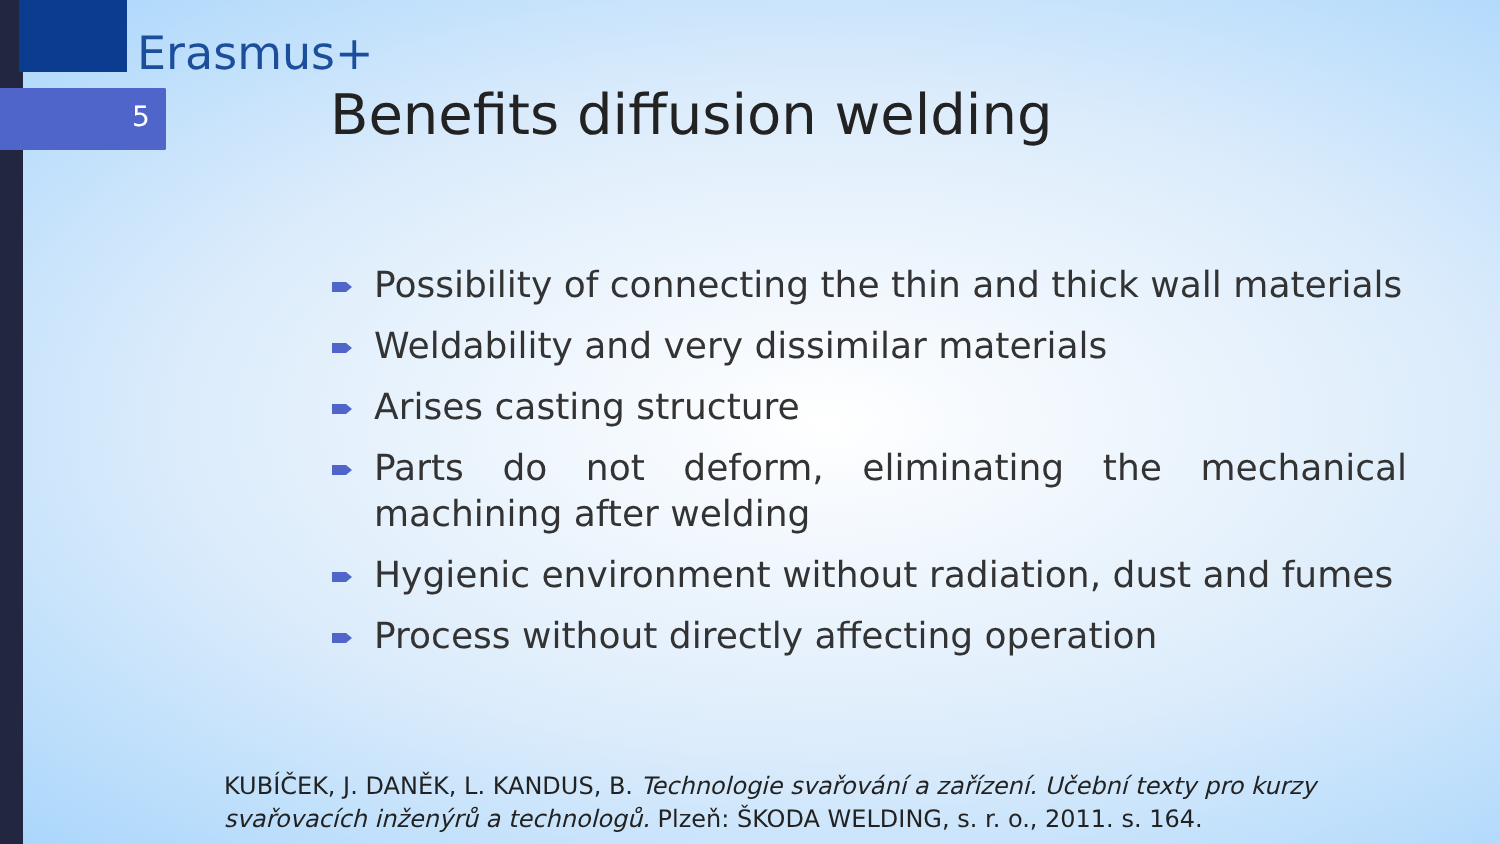Erasmus+
5 Benefits diffusion welding
Possibility of connecting the thin and thick wall materials
Weldability and very dissimilar materials
Arises casting structure
Parts do not deform, eliminating the mechanical machining after welding
Hygienic environment without radiation, dust and fumes
Process without directly affecting operation
KUBÍČEK, J. DANĚK, L. KANDUS, B. Technologie svařování a zařízení. Učební texty pro kurzy svařovacích inženýrů a technologů. Plzeň: ŠKODA WELDING, s. r. o., 2011. s. 164.